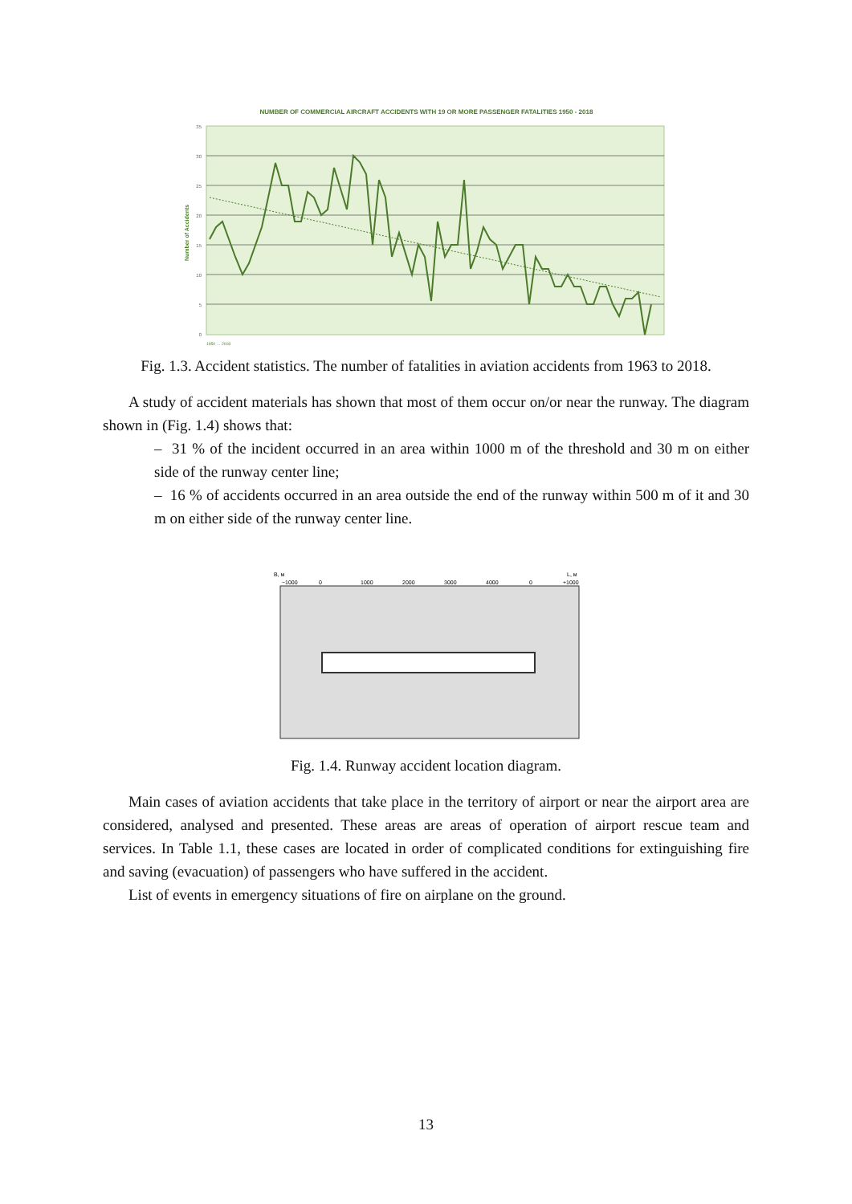NUMBER OF COMMERCIAL AIRCRAFT ACCIDENTS WITH 19 OR MORE PASSENGER FATALITIES 1950 - 2018
35
30
25
20
15
10
5
0
Number of Accidents
1950 … 2018
Fig. 1.3. Accident statistics. The number of fatalities in aviation accidents from 1963 to 2018.
A study of accident materials has shown that most of them occur on/or near the runway. The diagram shown in (Fig. 1.4) shows that:
– 31 % of the incident occurred in an area within 1000 m of the threshold and 30 m on either side of the runway center line;
– 16 % of accidents occurred in an area outside the end of the runway within 500 m of it and 30 m on either side of the runway center line.
B, м
L, м
−1000
0
1000
2000
3000
4000
0
+1000
Fig. 1.4. Runway accident location diagram.
Main cases of aviation accidents that take place in the territory of airport or near the airport area are considered, analysed and presented. These areas are areas of operation of airport rescue team and services. In Table 1.1, these cases are located in order of complicated conditions for extinguishing fire and saving (evacuation) of passengers who have suffered in the accident.
List of events in emergency situations of fire on airplane on the ground.
13